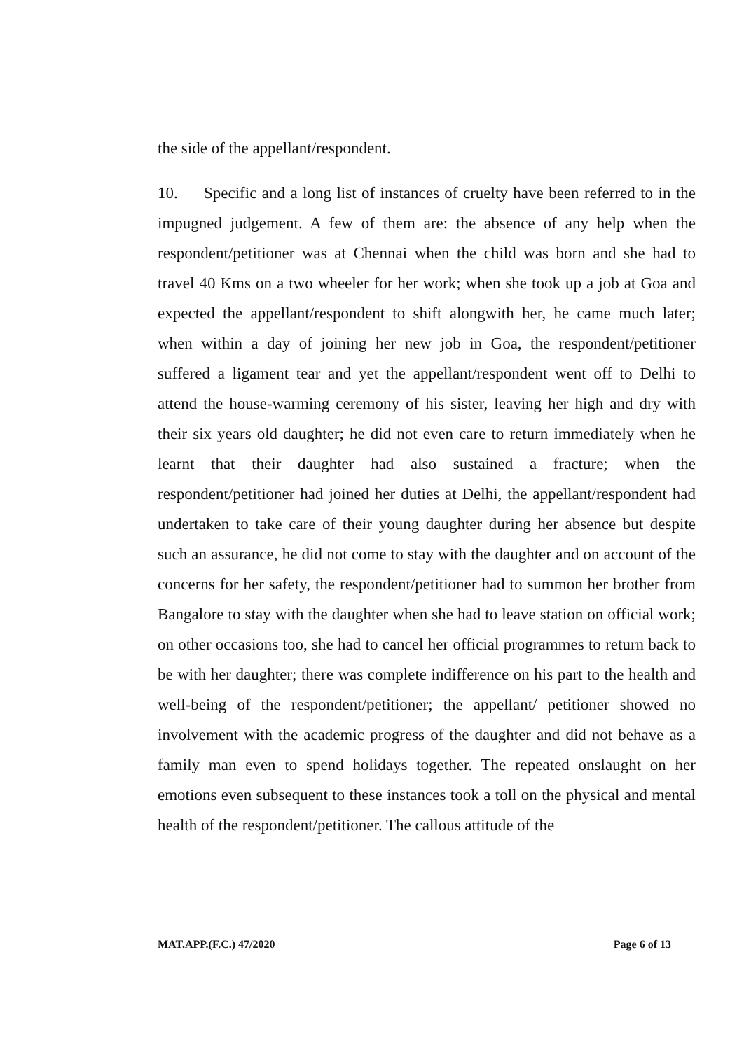the side of the appellant/respondent.
10. Specific and a long list of instances of cruelty have been referred to in the impugned judgement. A few of them are: the absence of any help when the respondent/petitioner was at Chennai when the child was born and she had to travel 40 Kms on a two wheeler for her work; when she took up a job at Goa and expected the appellant/respondent to shift alongwith her, he came much later; when within a day of joining her new job in Goa, the respondent/petitioner suffered a ligament tear and yet the appellant/respondent went off to Delhi to attend the house-warming ceremony of his sister, leaving her high and dry with their six years old daughter; he did not even care to return immediately when he learnt that their daughter had also sustained a fracture; when the respondent/petitioner had joined her duties at Delhi, the appellant/respondent had undertaken to take care of their young daughter during her absence but despite such an assurance, he did not come to stay with the daughter and on account of the concerns for her safety, the respondent/petitioner had to summon her brother from Bangalore to stay with the daughter when she had to leave station on official work; on other occasions too, she had to cancel her official programmes to return back to be with her daughter; there was complete indifference on his part to the health and well-being of the respondent/petitioner; the appellant/ petitioner showed no involvement with the academic progress of the daughter and did not behave as a family man even to spend holidays together. The repeated onslaught on her emotions even subsequent to these instances took a toll on the physical and mental health of the respondent/petitioner. The callous attitude of the
MAT.APP.(F.C.) 47/2020 Page 6 of 13